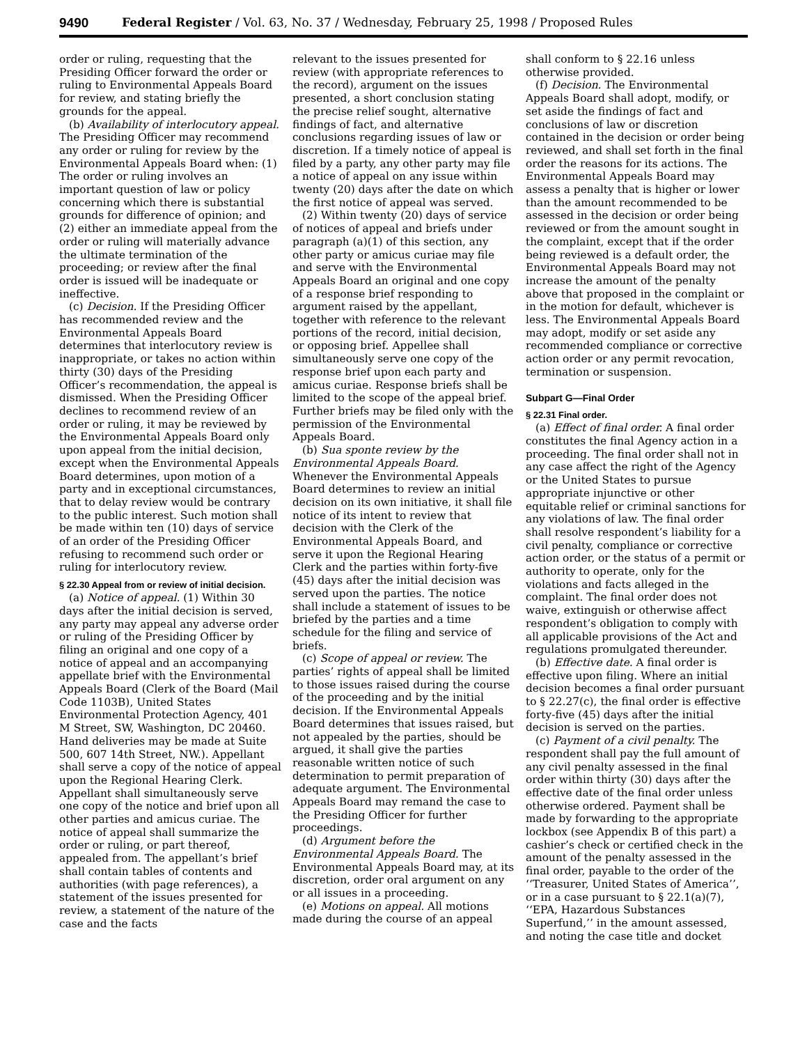9490 Federal Register / Vol. 63, No. 37 / Wednesday, February 25, 1998 / Proposed Rules
order or ruling, requesting that the Presiding Officer forward the order or ruling to Environmental Appeals Board for review, and stating briefly the grounds for the appeal.
(b) Availability of interlocutory appeal. The Presiding Officer may recommend any order or ruling for review by the Environmental Appeals Board when: (1) The order or ruling involves an important question of law or policy concerning which there is substantial grounds for difference of opinion; and (2) either an immediate appeal from the order or ruling will materially advance the ultimate termination of the proceeding; or review after the final order is issued will be inadequate or ineffective.
(c) Decision. If the Presiding Officer has recommended review and the Environmental Appeals Board determines that interlocutory review is inappropriate, or takes no action within thirty (30) days of the Presiding Officer’s recommendation, the appeal is dismissed. When the Presiding Officer declines to recommend review of an order or ruling, it may be reviewed by the Environmental Appeals Board only upon appeal from the initial decision, except when the Environmental Appeals Board determines, upon motion of a party and in exceptional circumstances, that to delay review would be contrary to the public interest. Such motion shall be made within ten (10) days of service of an order of the Presiding Officer refusing to recommend such order or ruling for interlocutory review.
§ 22.30 Appeal from or review of initial decision.
(a) Notice of appeal. (1) Within 30 days after the initial decision is served, any party may appeal any adverse order or ruling of the Presiding Officer by filing an original and one copy of a notice of appeal and an accompanying appellate brief with the Environmental Appeals Board (Clerk of the Board (Mail Code 1103B), United States Environmental Protection Agency, 401 M Street, SW, Washington, DC 20460. Hand deliveries may be made at Suite 500, 607 14th Street, NW.). Appellant shall serve a copy of the notice of appeal upon the Regional Hearing Clerk. Appellant shall simultaneously serve one copy of the notice and brief upon all other parties and amicus curiae. The notice of appeal shall summarize the order or ruling, or part thereof, appealed from. The appellant’s brief shall contain tables of contents and authorities (with page references), a statement of the issues presented for review, a statement of the nature of the case and the facts
relevant to the issues presented for review (with appropriate references to the record), argument on the issues presented, a short conclusion stating the precise relief sought, alternative findings of fact, and alternative conclusions regarding issues of law or discretion. If a timely notice of appeal is filed by a party, any other party may file a notice of appeal on any issue within twenty (20) days after the date on which the first notice of appeal was served.
(2) Within twenty (20) days of service of notices of appeal and briefs under paragraph (a)(1) of this section, any other party or amicus curiae may file and serve with the Environmental Appeals Board an original and one copy of a response brief responding to argument raised by the appellant, together with reference to the relevant portions of the record, initial decision, or opposing brief. Appellee shall simultaneously serve one copy of the response brief upon each party and amicus curiae. Response briefs shall be limited to the scope of the appeal brief. Further briefs may be filed only with the permission of the Environmental Appeals Board.
(b) Sua sponte review by the Environmental Appeals Board. Whenever the Environmental Appeals Board determines to review an initial decision on its own initiative, it shall file notice of its intent to review that decision with the Clerk of the Environmental Appeals Board, and serve it upon the Regional Hearing Clerk and the parties within forty-five (45) days after the initial decision was served upon the parties. The notice shall include a statement of issues to be briefed by the parties and a time schedule for the filing and service of briefs.
(c) Scope of appeal or review. The parties’ rights of appeal shall be limited to those issues raised during the course of the proceeding and by the initial decision. If the Environmental Appeals Board determines that issues raised, but not appealed by the parties, should be argued, it shall give the parties reasonable written notice of such determination to permit preparation of adequate argument. The Environmental Appeals Board may remand the case to the Presiding Officer for further proceedings.
(d) Argument before the Environmental Appeals Board. The Environmental Appeals Board may, at its discretion, order oral argument on any or all issues in a proceeding.
(e) Motions on appeal. All motions made during the course of an appeal
shall conform to § 22.16 unless otherwise provided.
(f) Decision. The Environmental Appeals Board shall adopt, modify, or set aside the findings of fact and conclusions of law or discretion contained in the decision or order being reviewed, and shall set forth in the final order the reasons for its actions. The Environmental Appeals Board may assess a penalty that is higher or lower than the amount recommended to be assessed in the decision or order being reviewed or from the amount sought in the complaint, except that if the order being reviewed is a default order, the Environmental Appeals Board may not increase the amount of the penalty above that proposed in the complaint or in the motion for default, whichever is less. The Environmental Appeals Board may adopt, modify or set aside any recommended compliance or corrective action order or any permit revocation, termination or suspension.
Subpart G—Final Order
§ 22.31 Final order.
(a) Effect of final order. A final order constitutes the final Agency action in a proceeding. The final order shall not in any case affect the right of the Agency or the United States to pursue appropriate injunctive or other equitable relief or criminal sanctions for any violations of law. The final order shall resolve respondent’s liability for a civil penalty, compliance or corrective action order, or the status of a permit or authority to operate, only for the violations and facts alleged in the complaint. The final order does not waive, extinguish or otherwise affect respondent’s obligation to comply with all applicable provisions of the Act and regulations promulgated thereunder.
(b) Effective date. A final order is effective upon filing. Where an initial decision becomes a final order pursuant to § 22.27(c), the final order is effective forty-five (45) days after the initial decision is served on the parties.
(c) Payment of a civil penalty. The respondent shall pay the full amount of any civil penalty assessed in the final order within thirty (30) days after the effective date of the final order unless otherwise ordered. Payment shall be made by forwarding to the appropriate lockbox (see Appendix B of this part) a cashier’s check or certified check in the amount of the penalty assessed in the final order, payable to the order of the ‘‘Treasurer, United States of America’’, or in a case pursuant to § 22.1(a)(7), ‘‘EPA, Hazardous Substances Superfund,’’ in the amount assessed, and noting the case title and docket